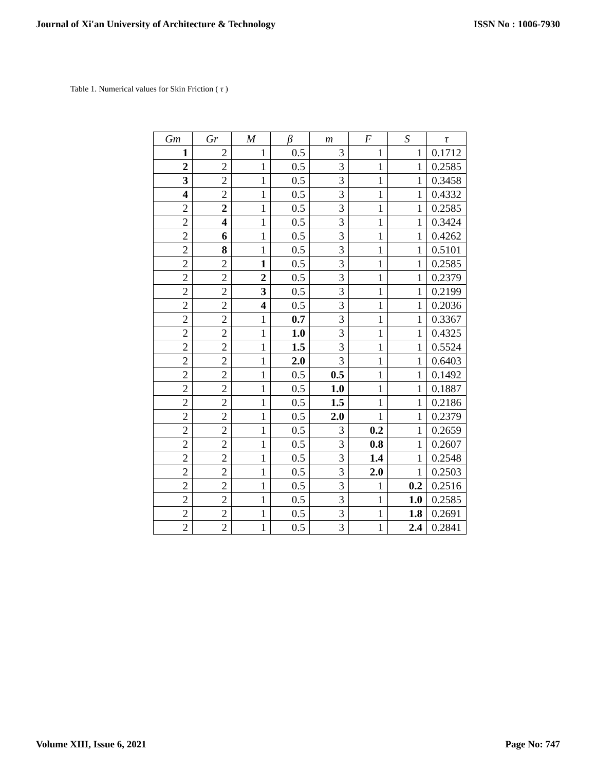Journal of Xi'an University of Architecture & Technology ISSN No : 1006-7930
Table 1. Numerical values for Skin Friction ( τ )
| Gm | Gr | M | β | m | F | S | τ |
| --- | --- | --- | --- | --- | --- | --- | --- |
| 1 | 2 | 1 | 0.5 | 3 | 1 | 1 | 0.1712 |
| 2 | 2 | 1 | 0.5 | 3 | 1 | 1 | 0.2585 |
| 3 | 2 | 1 | 0.5 | 3 | 1 | 1 | 0.3458 |
| 4 | 2 | 1 | 0.5 | 3 | 1 | 1 | 0.4332 |
| 2 | 2 | 1 | 0.5 | 3 | 1 | 1 | 0.2585 |
| 2 | 4 | 1 | 0.5 | 3 | 1 | 1 | 0.3424 |
| 2 | 6 | 1 | 0.5 | 3 | 1 | 1 | 0.4262 |
| 2 | 8 | 1 | 0.5 | 3 | 1 | 1 | 0.5101 |
| 2 | 2 | 1 | 0.5 | 3 | 1 | 1 | 0.2585 |
| 2 | 2 | 2 | 0.5 | 3 | 1 | 1 | 0.2379 |
| 2 | 2 | 3 | 0.5 | 3 | 1 | 1 | 0.2199 |
| 2 | 2 | 4 | 0.5 | 3 | 1 | 1 | 0.2036 |
| 2 | 2 | 1 | 0.7 | 3 | 1 | 1 | 0.3367 |
| 2 | 2 | 1 | 1.0 | 3 | 1 | 1 | 0.4325 |
| 2 | 2 | 1 | 1.5 | 3 | 1 | 1 | 0.5524 |
| 2 | 2 | 1 | 2.0 | 3 | 1 | 1 | 0.6403 |
| 2 | 2 | 1 | 0.5 | 0.5 | 1 | 1 | 0.1492 |
| 2 | 2 | 1 | 0.5 | 1.0 | 1 | 1 | 0.1887 |
| 2 | 2 | 1 | 0.5 | 1.5 | 1 | 1 | 0.2186 |
| 2 | 2 | 1 | 0.5 | 2.0 | 1 | 1 | 0.2379 |
| 2 | 2 | 1 | 0.5 | 3 | 0.2 | 1 | 0.2659 |
| 2 | 2 | 1 | 0.5 | 3 | 0.8 | 1 | 0.2607 |
| 2 | 2 | 1 | 0.5 | 3 | 1.4 | 1 | 0.2548 |
| 2 | 2 | 1 | 0.5 | 3 | 2.0 | 1 | 0.2503 |
| 2 | 2 | 1 | 0.5 | 3 | 1 | 0.2 | 0.2516 |
| 2 | 2 | 1 | 0.5 | 3 | 1 | 1.0 | 0.2585 |
| 2 | 2 | 1 | 0.5 | 3 | 1 | 1.8 | 0.2691 |
| 2 | 2 | 1 | 0.5 | 3 | 1 | 2.4 | 0.2841 |
Volume XIII, Issue 6, 2021 Page No: 747